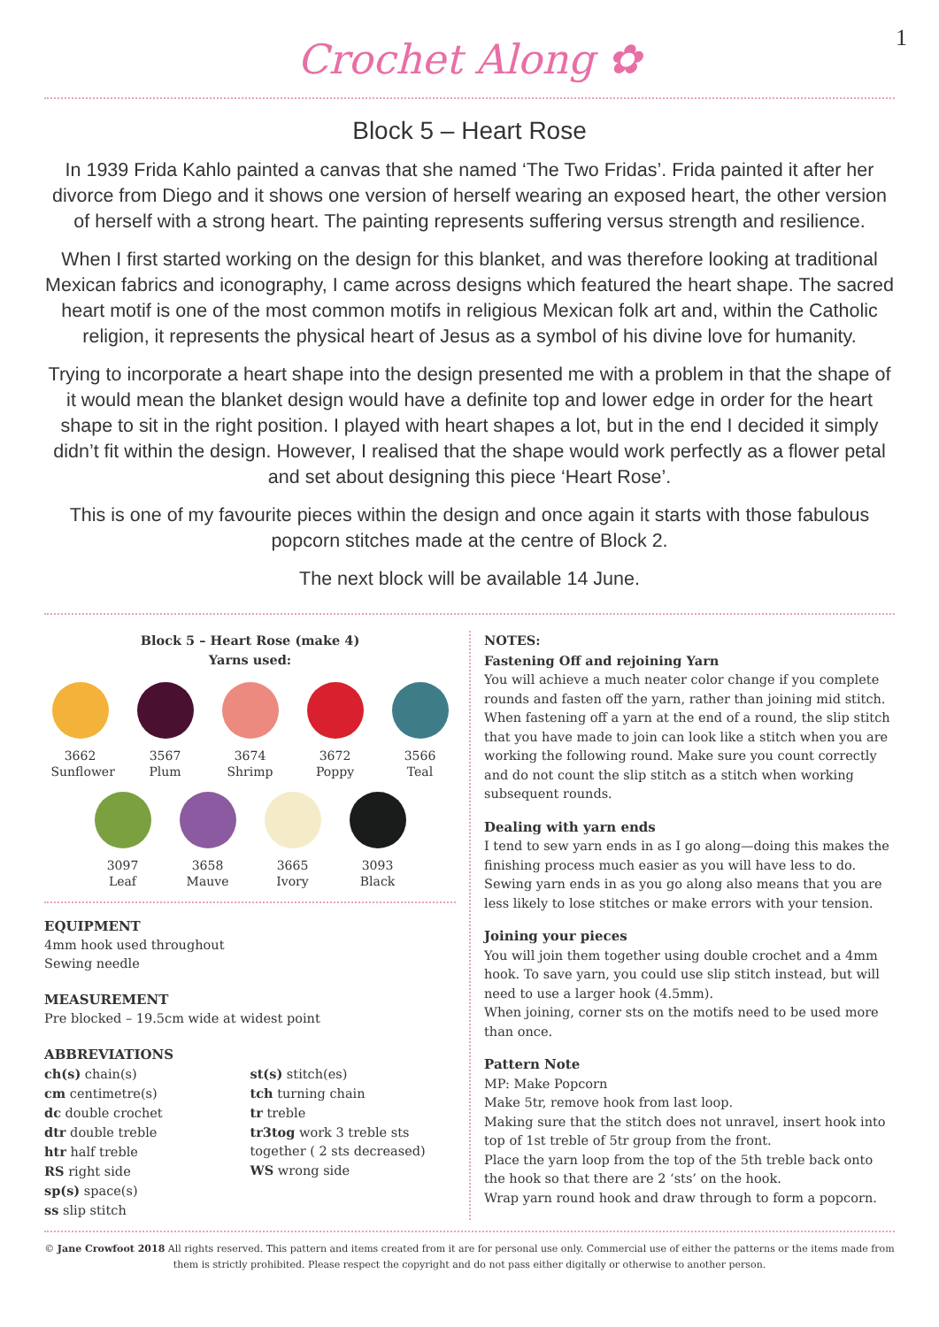1
Crochet Along ✿
Block 5 – Heart Rose
In 1939 Frida Kahlo painted a canvas that she named ‘The Two Fridas’. Frida painted it after her divorce from Diego and it shows one version of herself wearing an exposed heart, the other version of herself with a strong heart. The painting represents suffering versus strength and resilience.
When I first started working on the design for this blanket, and was therefore looking at traditional Mexican fabrics and iconography, I came across designs which featured the heart shape. The sacred heart motif is one of the most common motifs in religious Mexican folk art and, within the Catholic religion, it represents the physical heart of Jesus as a symbol of his divine love for humanity.
Trying to incorporate a heart shape into the design presented me with a problem in that the shape of it would mean the blanket design would have a definite top and lower edge in order for the heart shape to sit in the right position. I played with heart shapes a lot, but in the end I decided it simply didn’t fit within the design. However, I realised that the shape would work perfectly as a flower petal and set about designing this piece ‘Heart Rose’.
This is one of my favourite pieces within the design and once again it starts with those fabulous popcorn stitches made at the centre of Block 2.
The next block will be available 14 June.
Block 5 – Heart Rose (make 4)
Yarns used:
3662
Sunflower
3567
Plum
3674
Shrimp
3672
Poppy
3566
Teal
3097
Leaf
3658
Mauve
3665
Ivory
3093
Black
EQUIPMENT
4mm hook used throughout
Sewing needle
MEASUREMENT
Pre blocked – 19.5cm wide at widest point
ABBREVIATIONS
ch(s) chain(s)
cm centimetre(s)
dc double crochet
dtr double treble
htr half treble
RS right side
sp(s) space(s)
ss slip stitch
st(s) stitch(es)
tch turning chain
tr treble
tr3tog work 3 treble sts together ( 2 sts decreased)
WS wrong side
NOTES:
Fastening Off and rejoining Yarn
You will achieve a much neater color change if you complete rounds and fasten off the yarn, rather than joining mid stitch. When fastening off a yarn at the end of a round, the slip stitch that you have made to join can look like a stitch when you are working the following round. Make sure you count correctly and do not count the slip stitch as a stitch when working subsequent rounds.
Dealing with yarn ends
I tend to sew yarn ends in as I go along—doing this makes the finishing process much easier as you will have less to do. Sewing yarn ends in as you go along also means that you are less likely to lose stitches or make errors with your tension.
Joining your pieces
You will join them together using double crochet and a 4mm hook. To save yarn, you could use slip stitch instead, but will need to use a larger hook (4.5mm).
When joining, corner sts on the motifs need to be used more than once.
Pattern Note
MP: Make Popcorn
Make 5tr, remove hook from last loop.
Making sure that the stitch does not unravel, insert hook into top of 1st treble of 5tr group from the front.
Place the yarn loop from the top of the 5th treble back onto the hook so that there are 2 ‘sts’ on the hook.
Wrap yarn round hook and draw through to form a popcorn.
© Jane Crowfoot 2018 All rights reserved. This pattern and items created from it are for personal use only. Commercial use of either the patterns or the items made from them is strictly prohibited. Please respect the copyright and do not pass either digitally or otherwise to another person.